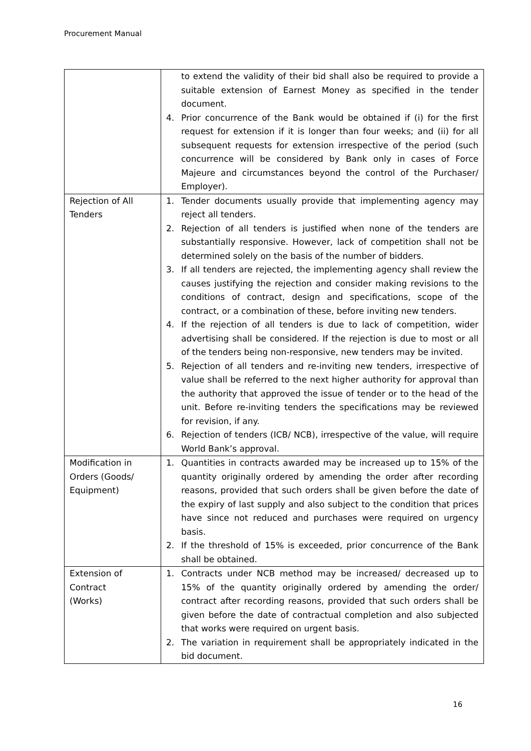Procurement Manual
| | to extend the validity of their bid shall also be required to provide a suitable extension of Earnest Money as specified in the tender document. 4. Prior concurrence of the Bank would be obtained if (i) for the first request for extension if it is longer than four weeks; and (ii) for all subsequent requests for extension irrespective of the period (such concurrence will be considered by Bank only in cases of Force Majeure and circumstances beyond the control of the Purchaser/ Employer). |
| Rejection of All Tenders | 1. Tender documents usually provide that implementing agency may reject all tenders. 2. Rejection of all tenders is justified when none of the tenders are substantially responsive. However, lack of competition shall not be determined solely on the basis of the number of bidders. 3. If all tenders are rejected, the implementing agency shall review the causes justifying the rejection and consider making revisions to the conditions of contract, design and specifications, scope of the contract, or a combination of these, before inviting new tenders. 4. If the rejection of all tenders is due to lack of competition, wider advertising shall be considered. If the rejection is due to most or all of the tenders being non-responsive, new tenders may be invited. 5. Rejection of all tenders and re-inviting new tenders, irrespective of value shall be referred to the next higher authority for approval than the authority that approved the issue of tender or to the head of the unit. Before re-inviting tenders the specifications may be reviewed for revision, if any. 6. Rejection of tenders (ICB/ NCB), irrespective of the value, will require World Bank’s approval. |
| Modification in Orders (Goods/ Equipment) | 1. Quantities in contracts awarded may be increased up to 15% of the quantity originally ordered by amending the order after recording reasons, provided that such orders shall be given before the date of the expiry of last supply and also subject to the condition that prices have since not reduced and purchases were required on urgency basis. 2. If the threshold of 15% is exceeded, prior concurrence of the Bank shall be obtained. |
| Extension of Contract (Works) | 1. Contracts under NCB method may be increased/ decreased up to 15% of the quantity originally ordered by amending the order/ contract after recording reasons, provided that such orders shall be given before the date of contractual completion and also subjected that works were required on urgent basis. 2. The variation in requirement shall be appropriately indicated in the bid document. |
16